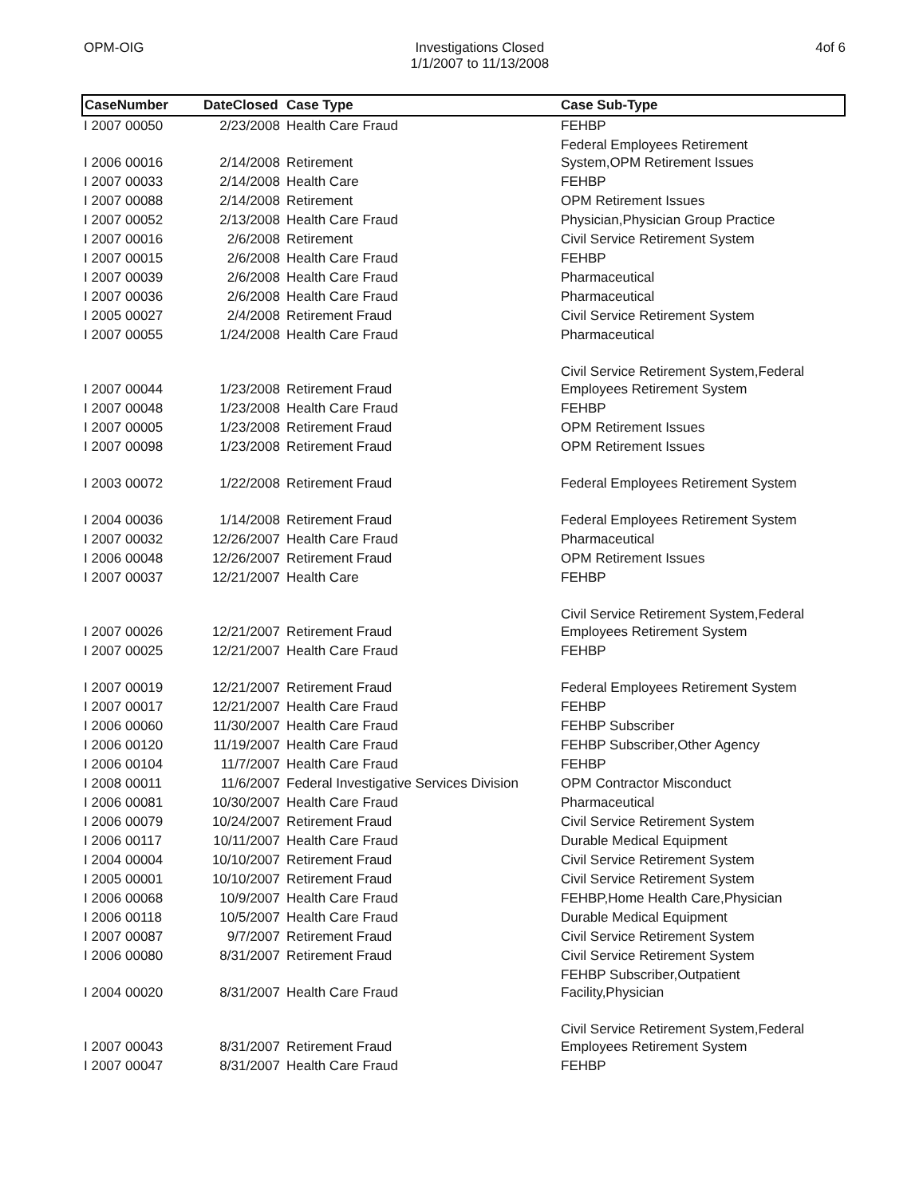OPM-OIG Investigations Closed
1/1/2007 to 11/13/2008 4of 6
| CaseNumber | DateClosed | Case Type | Case Sub-Type |
| --- | --- | --- | --- |
| I 2007 00050 | 2/23/2008 | Health Care Fraud | FEHBP |
| I 2006 00016 | 2/14/2008 | Retirement | Federal Employees Retirement System,OPM Retirement Issues |
| I 2007 00033 | 2/14/2008 | Health Care | FEHBP |
| I 2007 00088 | 2/14/2008 | Retirement | OPM Retirement Issues |
| I 2007 00052 | 2/13/2008 | Health Care Fraud | Physician,Physician Group Practice |
| I 2007 00016 | 2/6/2008 | Retirement | Civil Service Retirement System |
| I 2007 00015 | 2/6/2008 | Health Care Fraud | FEHBP |
| I 2007 00039 | 2/6/2008 | Health Care Fraud | Pharmaceutical |
| I 2007 00036 | 2/6/2008 | Health Care Fraud | Pharmaceutical |
| I 2005 00027 | 2/4/2008 | Retirement Fraud | Civil Service Retirement System |
| I 2007 00055 | 1/24/2008 | Health Care Fraud | Pharmaceutical |
| I 2007 00044 | 1/23/2008 | Retirement Fraud | Civil Service Retirement System,Federal Employees Retirement System |
| I 2007 00048 | 1/23/2008 | Health Care Fraud | FEHBP |
| I 2007 00005 | 1/23/2008 | Retirement Fraud | OPM Retirement Issues |
| I 2007 00098 | 1/23/2008 | Retirement Fraud | OPM Retirement Issues |
| I 2003 00072 | 1/22/2008 | Retirement Fraud | Federal Employees Retirement System |
| I 2004 00036 | 1/14/2008 | Retirement Fraud | Federal Employees Retirement System |
| I 2007 00032 | 12/26/2007 | Health Care Fraud | Pharmaceutical |
| I 2006 00048 | 12/26/2007 | Retirement Fraud | OPM Retirement Issues |
| I 2007 00037 | 12/21/2007 | Health Care | FEHBP |
| I 2007 00026 | 12/21/2007 | Retirement Fraud | Civil Service Retirement System,Federal Employees Retirement System |
| I 2007 00025 | 12/21/2007 | Health Care Fraud | FEHBP |
| I 2007 00019 | 12/21/2007 | Retirement Fraud | Federal Employees Retirement System |
| I 2007 00017 | 12/21/2007 | Health Care Fraud | FEHBP |
| I 2006 00060 | 11/30/2007 | Health Care Fraud | FEHBP Subscriber |
| I 2006 00120 | 11/19/2007 | Health Care Fraud | FEHBP Subscriber,Other Agency |
| I 2006 00104 | 11/7/2007 | Health Care Fraud | FEHBP |
| I 2008 00011 | 11/6/2007 | Federal Investigative Services Division | OPM Contractor Misconduct |
| I 2006 00081 | 10/30/2007 | Health Care Fraud | Pharmaceutical |
| I 2006 00079 | 10/24/2007 | Retirement Fraud | Civil Service Retirement System |
| I 2006 00117 | 10/11/2007 | Health Care Fraud | Durable Medical Equipment |
| I 2004 00004 | 10/10/2007 | Retirement Fraud | Civil Service Retirement System |
| I 2005 00001 | 10/10/2007 | Retirement Fraud | Civil Service Retirement System |
| I 2006 00068 | 10/9/2007 | Health Care Fraud | FEHBP,Home Health Care,Physician |
| I 2006 00118 | 10/5/2007 | Health Care Fraud | Durable Medical Equipment |
| I 2007 00087 | 9/7/2007 | Retirement Fraud | Civil Service Retirement System |
| I 2006 00080 | 8/31/2007 | Retirement Fraud | Civil Service Retirement System |
| I 2004 00020 | 8/31/2007 | Health Care Fraud | FEHBP Subscriber,Outpatient Facility,Physician |
| I 2007 00043 | 8/31/2007 | Retirement Fraud | Civil Service Retirement System,Federal Employees Retirement System |
| I 2007 00047 | 8/31/2007 | Health Care Fraud | FEHBP |